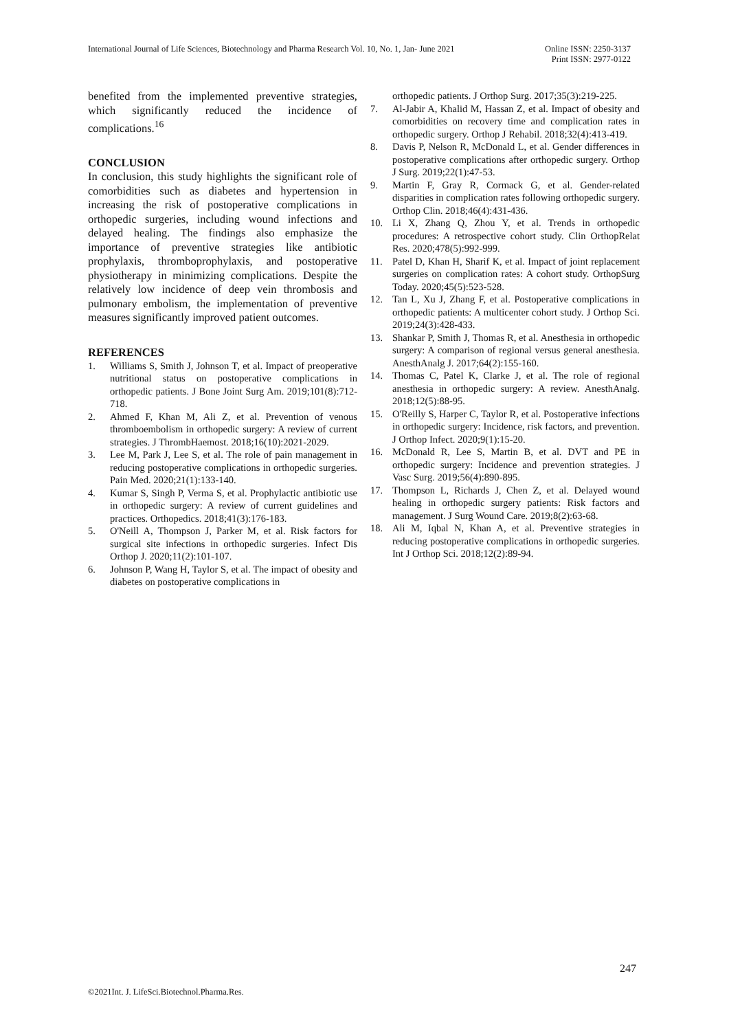International Journal of Life Sciences, Biotechnology and Pharma Research Vol. 10, No. 1, Jan- June 2021
Online ISSN: 2250-3137
Print ISSN: 2977-0122
benefited from the implemented preventive strategies, which significantly reduced the incidence of complications.<sup>16</sup>
CONCLUSION
In conclusion, this study highlights the significant role of comorbidities such as diabetes and hypertension in increasing the risk of postoperative complications in orthopedic surgeries, including wound infections and delayed healing. The findings also emphasize the importance of preventive strategies like antibiotic prophylaxis, thromboprophylaxis, and postoperative physiotherapy in minimizing complications. Despite the relatively low incidence of deep vein thrombosis and pulmonary embolism, the implementation of preventive measures significantly improved patient outcomes.
REFERENCES
1. Williams S, Smith J, Johnson T, et al. Impact of preoperative nutritional status on postoperative complications in orthopedic patients. J Bone Joint Surg Am. 2019;101(8):712-718.
2. Ahmed F, Khan M, Ali Z, et al. Prevention of venous thromboembolism in orthopedic surgery: A review of current strategies. J ThrombHaemost. 2018;16(10):2021-2029.
3. Lee M, Park J, Lee S, et al. The role of pain management in reducing postoperative complications in orthopedic surgeries. Pain Med. 2020;21(1):133-140.
4. Kumar S, Singh P, Verma S, et al. Prophylactic antibiotic use in orthopedic surgery: A review of current guidelines and practices. Orthopedics. 2018;41(3):176-183.
5. O'Neill A, Thompson J, Parker M, et al. Risk factors for surgical site infections in orthopedic surgeries. Infect Dis Orthop J. 2020;11(2):101-107.
6. Johnson P, Wang H, Taylor S, et al. The impact of obesity and diabetes on postoperative complications in
orthopedic patients. J Orthop Surg. 2017;35(3):219-225.
7. Al-Jabir A, Khalid M, Hassan Z, et al. Impact of obesity and comorbidities on recovery time and complication rates in orthopedic surgery. Orthop J Rehabil. 2018;32(4):413-419.
8. Davis P, Nelson R, McDonald L, et al. Gender differences in postoperative complications after orthopedic surgery. Orthop J Surg. 2019;22(1):47-53.
9. Martin F, Gray R, Cormack G, et al. Gender-related disparities in complication rates following orthopedic surgery. Orthop Clin. 2018;46(4):431-436.
10. Li X, Zhang Q, Zhou Y, et al. Trends in orthopedic procedures: A retrospective cohort study. Clin OrthopRelat Res. 2020;478(5):992-999.
11. Patel D, Khan H, Sharif K, et al. Impact of joint replacement surgeries on complication rates: A cohort study. OrthopSurg Today. 2020;45(5):523-528.
12. Tan L, Xu J, Zhang F, et al. Postoperative complications in orthopedic patients: A multicenter cohort study. J Orthop Sci. 2019;24(3):428-433.
13. Shankar P, Smith J, Thomas R, et al. Anesthesia in orthopedic surgery: A comparison of regional versus general anesthesia. AnesthAnalg J. 2017;64(2):155-160.
14. Thomas C, Patel K, Clarke J, et al. The role of regional anesthesia in orthopedic surgery: A review. AnesthAnalg. 2018;12(5):88-95.
15. O'Reilly S, Harper C, Taylor R, et al. Postoperative infections in orthopedic surgery: Incidence, risk factors, and prevention. J Orthop Infect. 2020;9(1):15-20.
16. McDonald R, Lee S, Martin B, et al. DVT and PE in orthopedic surgery: Incidence and prevention strategies. J Vasc Surg. 2019;56(4):890-895.
17. Thompson L, Richards J, Chen Z, et al. Delayed wound healing in orthopedic surgery patients: Risk factors and management. J Surg Wound Care. 2019;8(2):63-68.
18. Ali M, Iqbal N, Khan A, et al. Preventive strategies in reducing postoperative complications in orthopedic surgeries. Int J Orthop Sci. 2018;12(2):89-94.
247
©2021Int. J. LifeSci.Biotechnol.Pharma.Res.